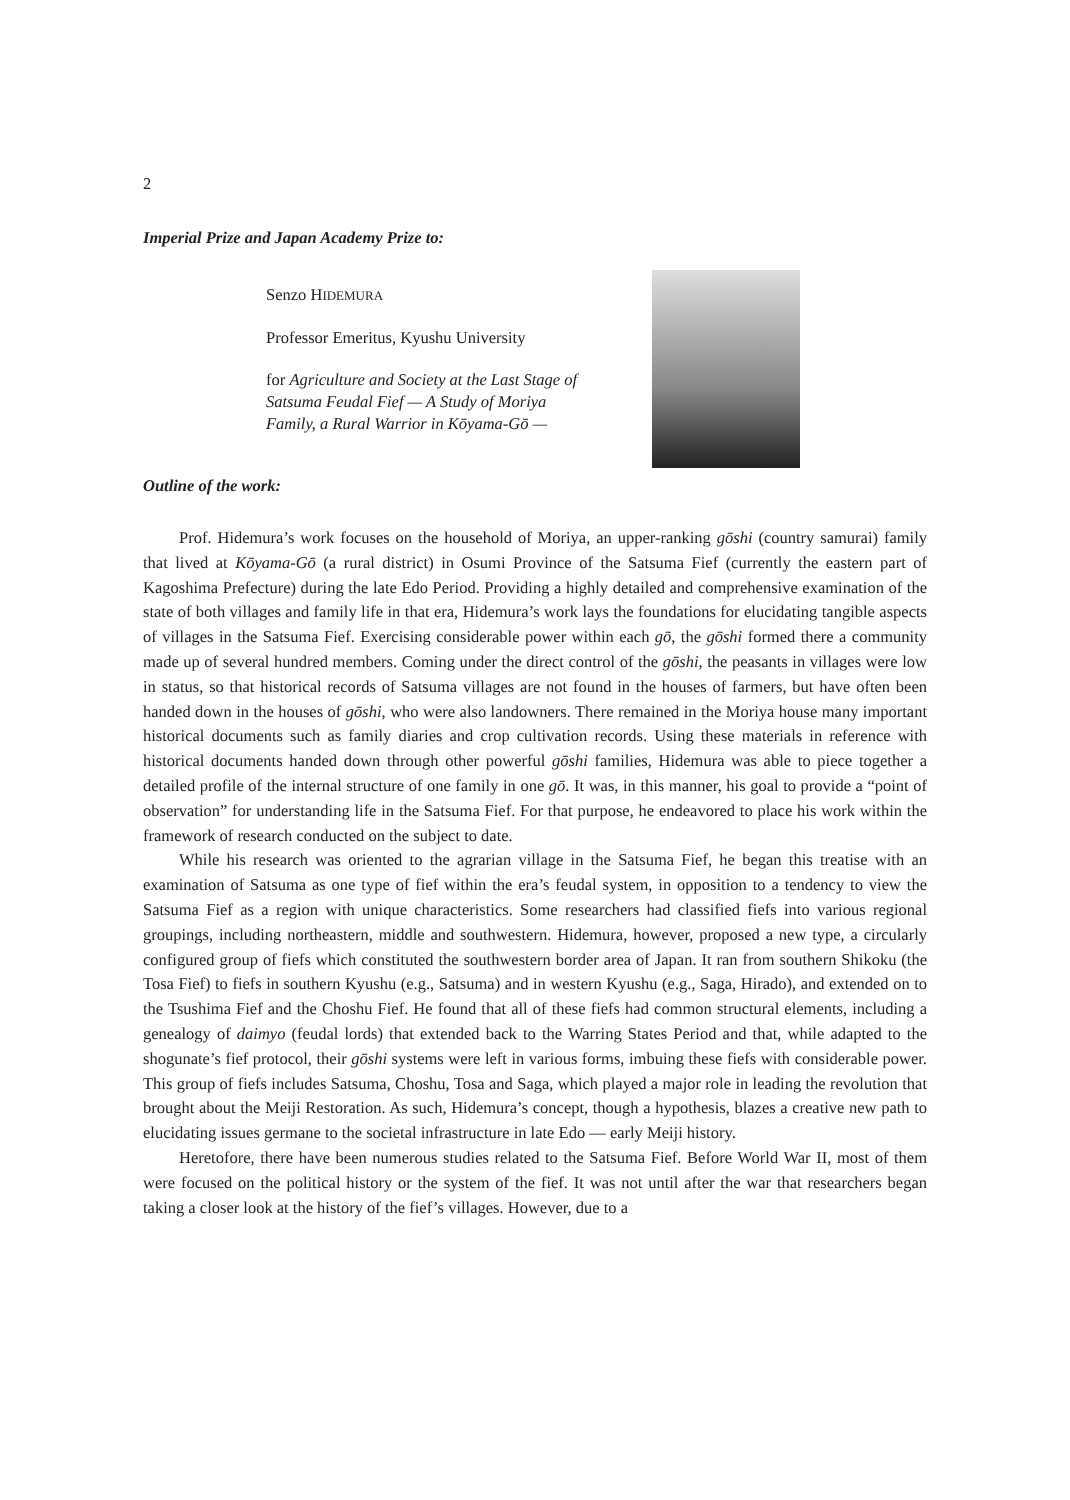2
Imperial Prize and Japan Academy Prize to:
Senzo HIDEMURA
Professor Emeritus, Kyushu University
for Agriculture and Society at the Last Stage of Satsuma Feudal Fief — A Study of Moriya Family, a Rural Warrior in Kōyama-Gō —
Outline of the work:
Prof. Hidemura’s work focuses on the household of Moriya, an upper-ranking gōshi (country samurai) family that lived at Kōyama-Gō (a rural district) in Osumi Province of the Satsuma Fief (currently the eastern part of Kagoshima Prefecture) during the late Edo Period. Providing a highly detailed and comprehensive examination of the state of both villages and family life in that era, Hidemura’s work lays the foundations for elucidating tangible aspects of villages in the Satsuma Fief. Exercising considerable power within each gō, the gōshi formed there a community made up of several hundred members. Coming under the direct control of the gōshi, the peasants in villages were low in status, so that historical records of Satsuma villages are not found in the houses of farmers, but have often been handed down in the houses of gōshi, who were also landowners. There remained in the Moriya house many important historical documents such as family diaries and crop cultivation records. Using these materials in reference with historical documents handed down through other powerful gōshi families, Hidemura was able to piece together a detailed profile of the internal structure of one family in one gō. It was, in this manner, his goal to provide a “point of observation” for understanding life in the Satsuma Fief. For that purpose, he endeavored to place his work within the framework of research conducted on the subject to date.
While his research was oriented to the agrarian village in the Satsuma Fief, he began this treatise with an examination of Satsuma as one type of fief within the era’s feudal system, in opposition to a tendency to view the Satsuma Fief as a region with unique characteristics. Some researchers had classified fiefs into various regional groupings, including northeastern, middle and southwestern. Hidemura, however, proposed a new type, a circularly configured group of fiefs which constituted the southwestern border area of Japan. It ran from southern Shikoku (the Tosa Fief) to fiefs in southern Kyushu (e.g., Satsuma) and in western Kyushu (e.g., Saga, Hirado), and extended on to the Tsushima Fief and the Choshu Fief. He found that all of these fiefs had common structural elements, including a genealogy of daimyo (feudal lords) that extended back to the Warring States Period and that, while adapted to the shogunate’s fief protocol, their gōshi systems were left in various forms, imbuing these fiefs with considerable power. This group of fiefs includes Satsuma, Choshu, Tosa and Saga, which played a major role in leading the revolution that brought about the Meiji Restoration. As such, Hidemura’s concept, though a hypothesis, blazes a creative new path to elucidating issues germane to the societal infrastructure in late Edo — early Meiji history.
Heretofore, there have been numerous studies related to the Satsuma Fief. Before World War II, most of them were focused on the political history or the system of the fief. It was not until after the war that researchers began taking a closer look at the history of the fief’s villages. However, due to a